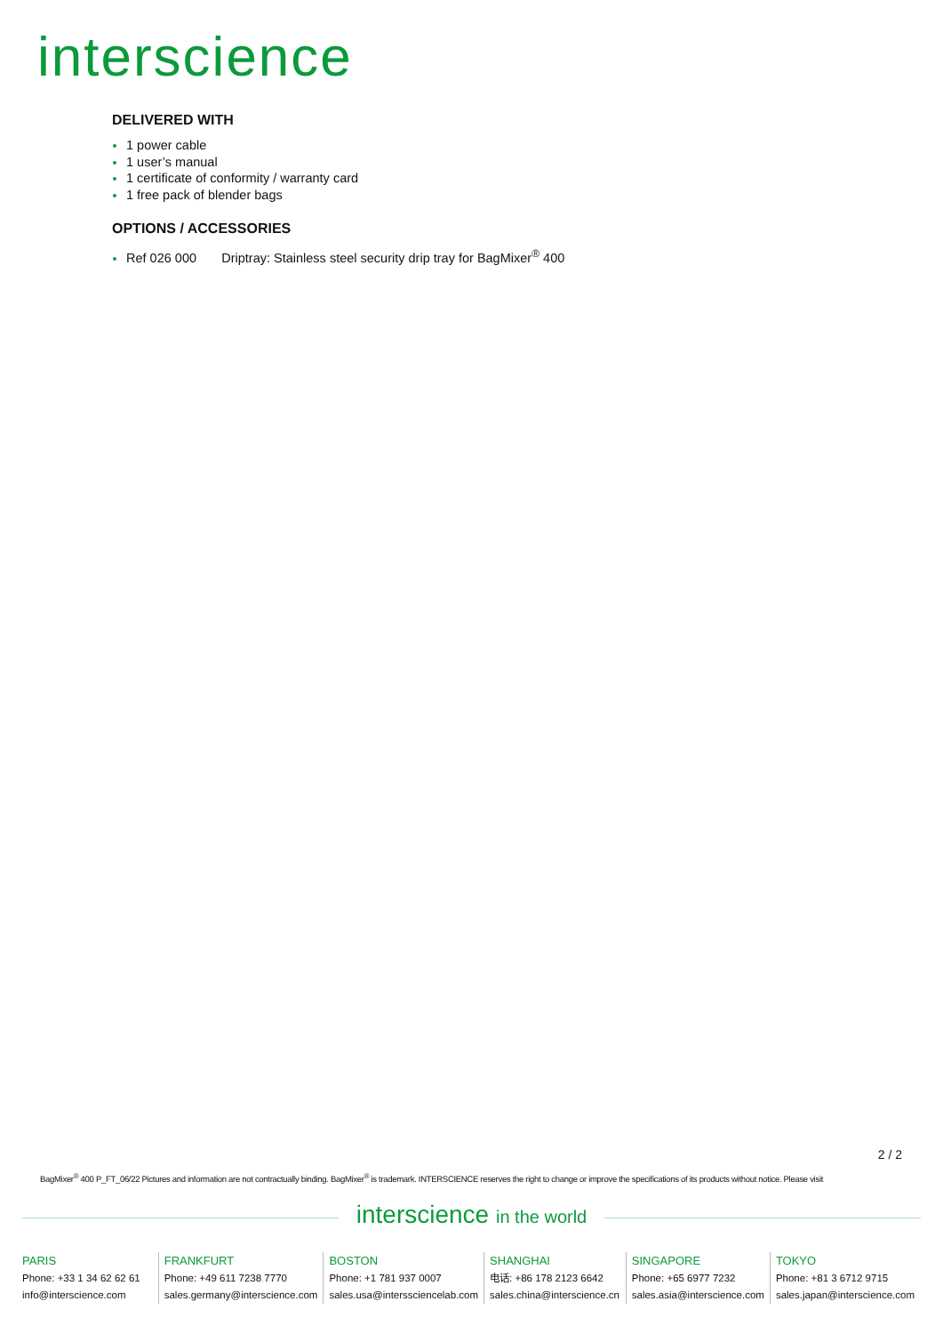interscience
DELIVERED WITH
1 power cable
1 user’s manual
1 certificate of conformity / warranty card
1 free pack of blender bags
OPTIONS / ACCESSORIES
Ref 026 000 Driptray: Stainless steel security drip tray for BagMixer<sup>®</sup> 400
2 / 2
BagMixer<sup>®</sup> 400 P_FT_06/22 Pictures and information are not contractually binding. BagMixer<sup>®</sup> is trademark. INTERSCIENCE reserves the right to change or improve the specifications of its products without notice. Please visit
interscience in the world
PARIS
Phone: +33 1 34 62 62 61
info@interscience.com
FRANKFURT
Phone: +49 611 7238 7770
sales.germany@interscience.com
BOSTON
Phone: +1 781 937 0007
sales.usa@interssciencelab.com
SHANGHAI
电话: +86 178 2123 6642
sales.china@interscience.cn
SINGAPORE
Phone: +65 6977 7232
sales.asia@interscience.com
TOKYO
Phone: +81 3 6712 9715
sales.japan@interscience.com